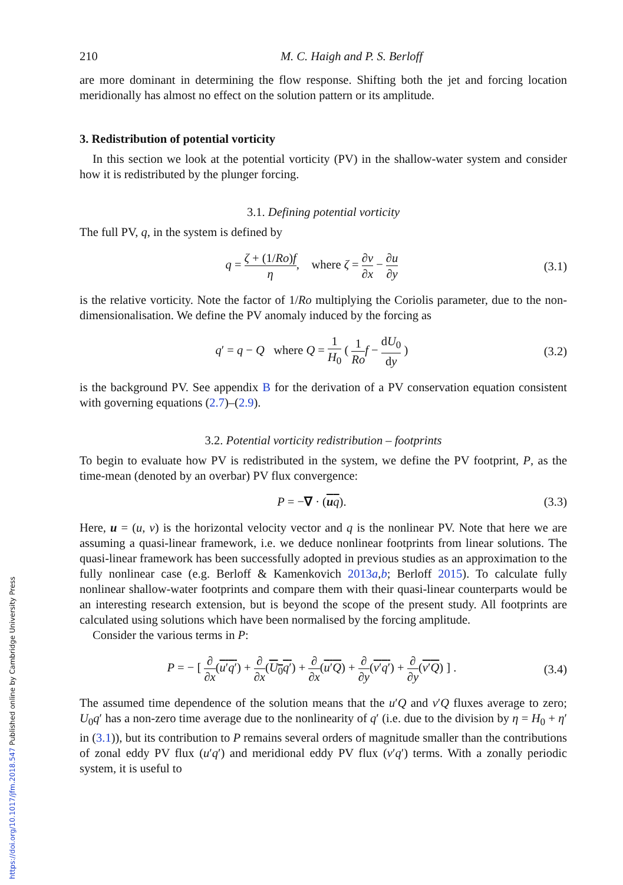210 M. C. Haigh and P. S. Berloff
are more dominant in determining the flow response. Shifting both the jet and forcing location meridionally has almost no effect on the solution pattern or its amplitude.
3. Redistribution of potential vorticity
In this section we look at the potential vorticity (PV) in the shallow-water system and consider how it is redistributed by the plunger forcing.
3.1. Defining potential vorticity
The full PV, q, in the system is defined by
q = ζ + (1/Ro)f η, where ζ = ∂v ∂x − ∂u ∂y (3.1)
is the relative vorticity. Note the factor of 1/Ro multiplying the Coriolis parameter, due to the non-dimensionalisation. We define the PV anomaly induced by the forcing as
q′ = q − Q where Q = 1 H<sub>0</sub> ( 1 Ro f − dU<sub>0</sub> dy ) (3.2)
is the background PV. See appendix B for the derivation of a PV conservation equation consistent with governing equations (2.7)–(2.9).
3.2. Potential vorticity redistribution – footprints
To begin to evaluate how PV is redistributed in the system, we define the PV footprint, P, as the time-mean (denoted by an overbar) PV flux convergence:
P = −∇ · (uq). (3.3)
Here, u = (u, v) is the horizontal velocity vector and q is the nonlinear PV. Note that here we are assuming a quasi-linear framework, i.e. we deduce nonlinear footprints from linear solutions. The quasi-linear framework has been successfully adopted in previous studies as an approximation to the fully nonlinear case (e.g. Berloff & Kamenkovich 2013a,b; Berloff 2015). To calculate fully nonlinear shallow-water footprints and compare them with their quasi-linear counterparts would be an interesting research extension, but is beyond the scope of the present study. All footprints are calculated using solutions which have been normalised by the forcing amplitude.
Consider the various terms in P:
P = − [ ∂ ∂x(u′q′) + ∂ ∂x(U<sub>0</sub>q′) + ∂ ∂x(u′Q) + ∂ ∂y(v′q′) + ∂ ∂y(v′Q) ] . (3.4)
The assumed time dependence of the solution means that the u′Q and v′Q fluxes average to zero; U<sub>0</sub>q′ has a non-zero time average due to the nonlinearity of q′ (i.e. due to the division by η = H<sub>0</sub> + η′ in (3.1)), but its contribution to P remains several orders of magnitude smaller than the contributions of zonal eddy PV flux (u′q′) and meridional eddy PV flux (v′q′) terms. With a zonally periodic system, it is useful to
https://doi.org/10.1017/jfm.2018.547 Published online by Cambridge University Press